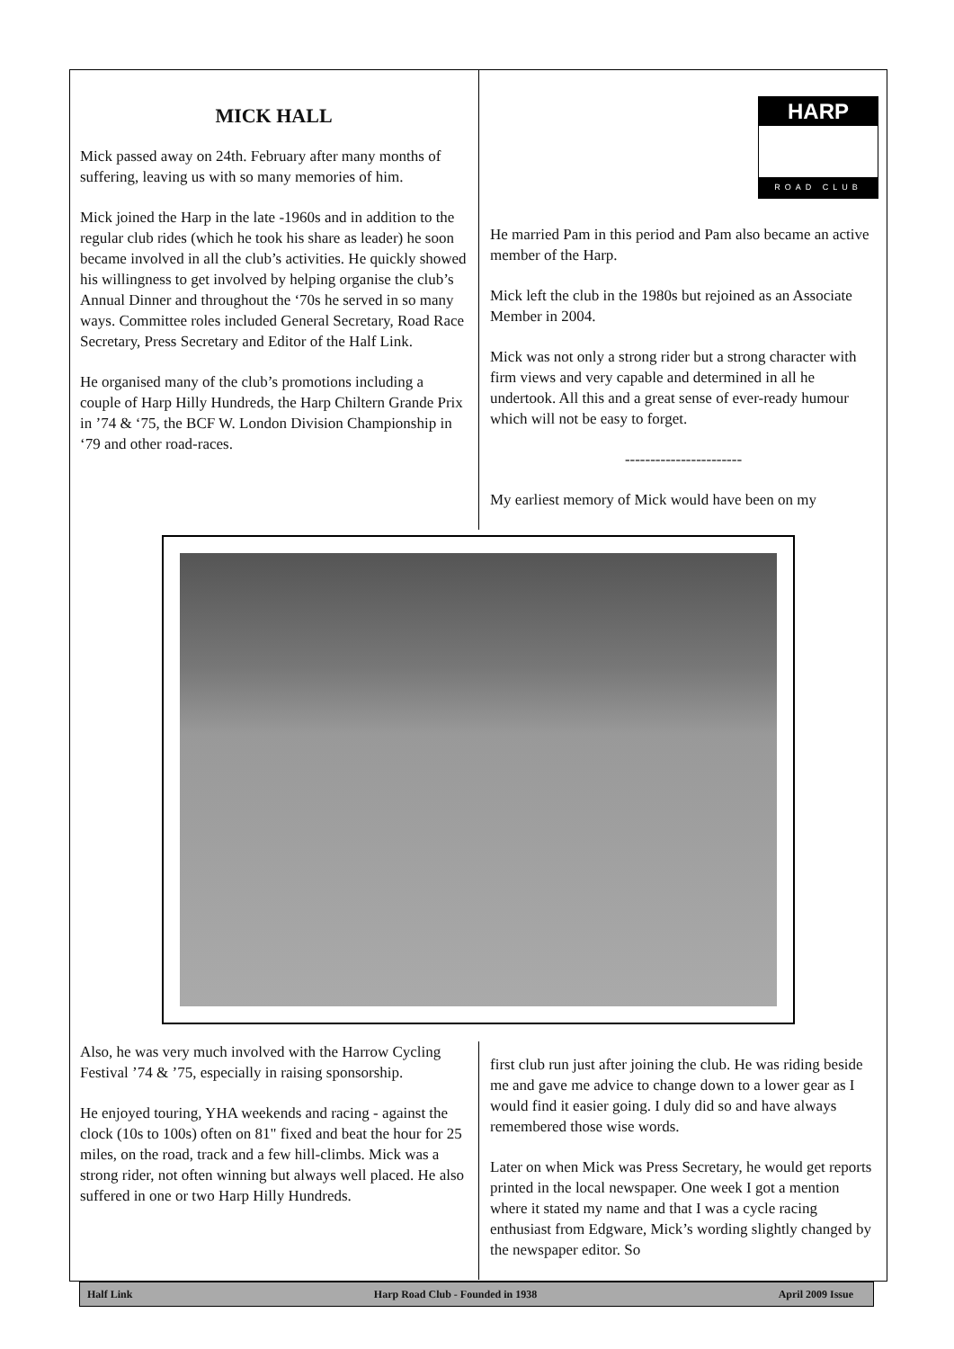MICK HALL
Mick passed away on 24th. February after many months of suffering, leaving us with so many memories of him.
Mick joined the Harp in the late -1960s and in addition to the regular club rides (which he took his share as leader) he soon became involved in all the club’s activities. He quickly showed his willingness to get involved by helping organise the club’s Annual Dinner and throughout the ‘70s he served in so many ways. Committee roles included General Secretary, Road Race Secretary, Press Secretary and Editor of the Half Link.
He organised many of the club’s promotions including a couple of Harp Hilly Hundreds, the Harp Chiltern Grande Prix in ’74 & ‘75, the BCF W. London Division Championship in ‘79 and other road-races.
HARP
ROAD CLUB
He married Pam in this period and Pam also became an active member of the Harp.
Mick left the club in the 1980s but rejoined as an Associate Member in 2004.
Mick was not only a strong rider but a strong character with firm views and very capable and determined in all he undertook. All this and a great sense of ever-ready humour which will not be easy to forget.
-----------------------
My earliest memory of Mick would have been on my
Also, he was very much involved with the Harrow Cycling Festival ’74 & ’75, especially in raising sponsorship.
He enjoyed touring, YHA weekends and racing - against the clock (10s to 100s) often on 81" fixed and beat the hour for 25 miles, on the road, track and a few hill-climbs. Mick was a strong rider, not often winning but always well placed. He also suffered in one or two Harp Hilly Hundreds.
first club run just after joining the club. He was riding beside me and gave me advice to change down to a lower gear as I would find it easier going. I duly did so and have always remembered those wise words.
Later on when Mick was Press Secretary, he would get reports printed in the local newspaper. One week I got a mention where it stated my name and that I was a cycle racing enthusiast from Edgware, Mick’s wording slightly changed by the newspaper editor. So
Half Link Harp Road Club - Founded in 1938 April 2009 Issue